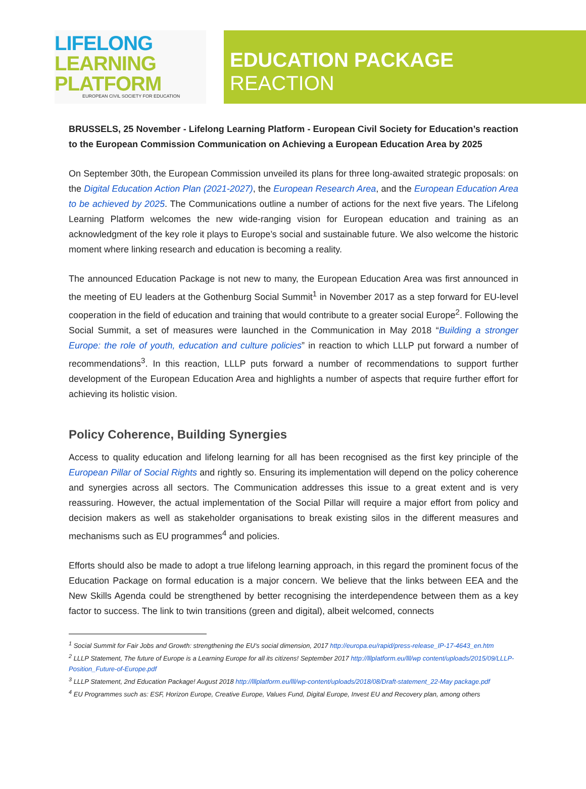LIFELONG
LEARNING
PLATFORM
EUROPEAN CIVIL SOCIETY FOR EDUCATION
EDUCATION PACKAGE
REACTION
BRUSSELS, 25 November - Lifelong Learning Platform - European Civil Society for Education’s reaction to the European Commission Communication on Achieving a European Education Area by 2025
On September 30th, the European Commission unveiled its plans for three long-awaited strategic proposals: on the Digital Education Action Plan (2021-2027), the European Research Area, and the European Education Area to be achieved by 2025. The Communications outline a number of actions for the next five years. The Lifelong Learning Platform welcomes the new wide-ranging vision for European education and training as an acknowledgment of the key role it plays to Europe’s social and sustainable future. We also welcome the historic moment where linking research and education is becoming a reality.
The announced Education Package is not new to many, the European Education Area was first announced in the meeting of EU leaders at the Gothenburg Social Summit<sup>1</sup> in November 2017 as a step forward for EU-level cooperation in the field of education and training that would contribute to a greater social Europe<sup>2</sup>. Following the Social Summit, a set of measures were launched in the Communication in May 2018 “Building a stronger Europe: the role of youth, education and culture policies” in reaction to which LLLP put forward a number of recommendations<sup>3</sup>. In this reaction, LLLP puts forward a number of recommendations to support further development of the European Education Area and highlights a number of aspects that require further effort for achieving its holistic vision.
Policy Coherence, Building Synergies
Access to quality education and lifelong learning for all has been recognised as the first key principle of the European Pillar of Social Rights and rightly so. Ensuring its implementation will depend on the policy coherence and synergies across all sectors. The Communication addresses this issue to a great extent and is very reassuring. However, the actual implementation of the Social Pillar will require a major effort from policy and decision makers as well as stakeholder organisations to break existing silos in the different measures and mechanisms such as EU programmes<sup>4</sup> and policies.
Efforts should also be made to adopt a true lifelong learning approach, in this regard the prominent focus of the Education Package on formal education is a major concern. We believe that the links between EEA and the New Skills Agenda could be strengthened by better recognising the interdependence between them as a key factor to success. The link to twin transitions (green and digital), albeit welcomed, connects
<sup>1</sup> Social Summit for Fair Jobs and Growth: strengthening the EU's social dimension, 2017 http://europa.eu/rapid/press-release_IP-17-4643_en.htm
<sup>2</sup> LLLP Statement, The future of Europe is a Learning Europe for all its citizens! September 2017 http://lllplatform.eu/lll/wp content/uploads/2015/09/LLLP-Position_Future-of-Europe.pdf
<sup>3</sup> LLLP Statement, 2nd Education Package! August 2018 http://lllplatform.eu/lll/wp-content/uploads/2018/08/Draft-statement_22-May package.pdf
<sup>4</sup> EU Programmes such as: ESF, Horizon Europe, Creative Europe, Values Fund, Digital Europe, Invest EU and Recovery plan, among others